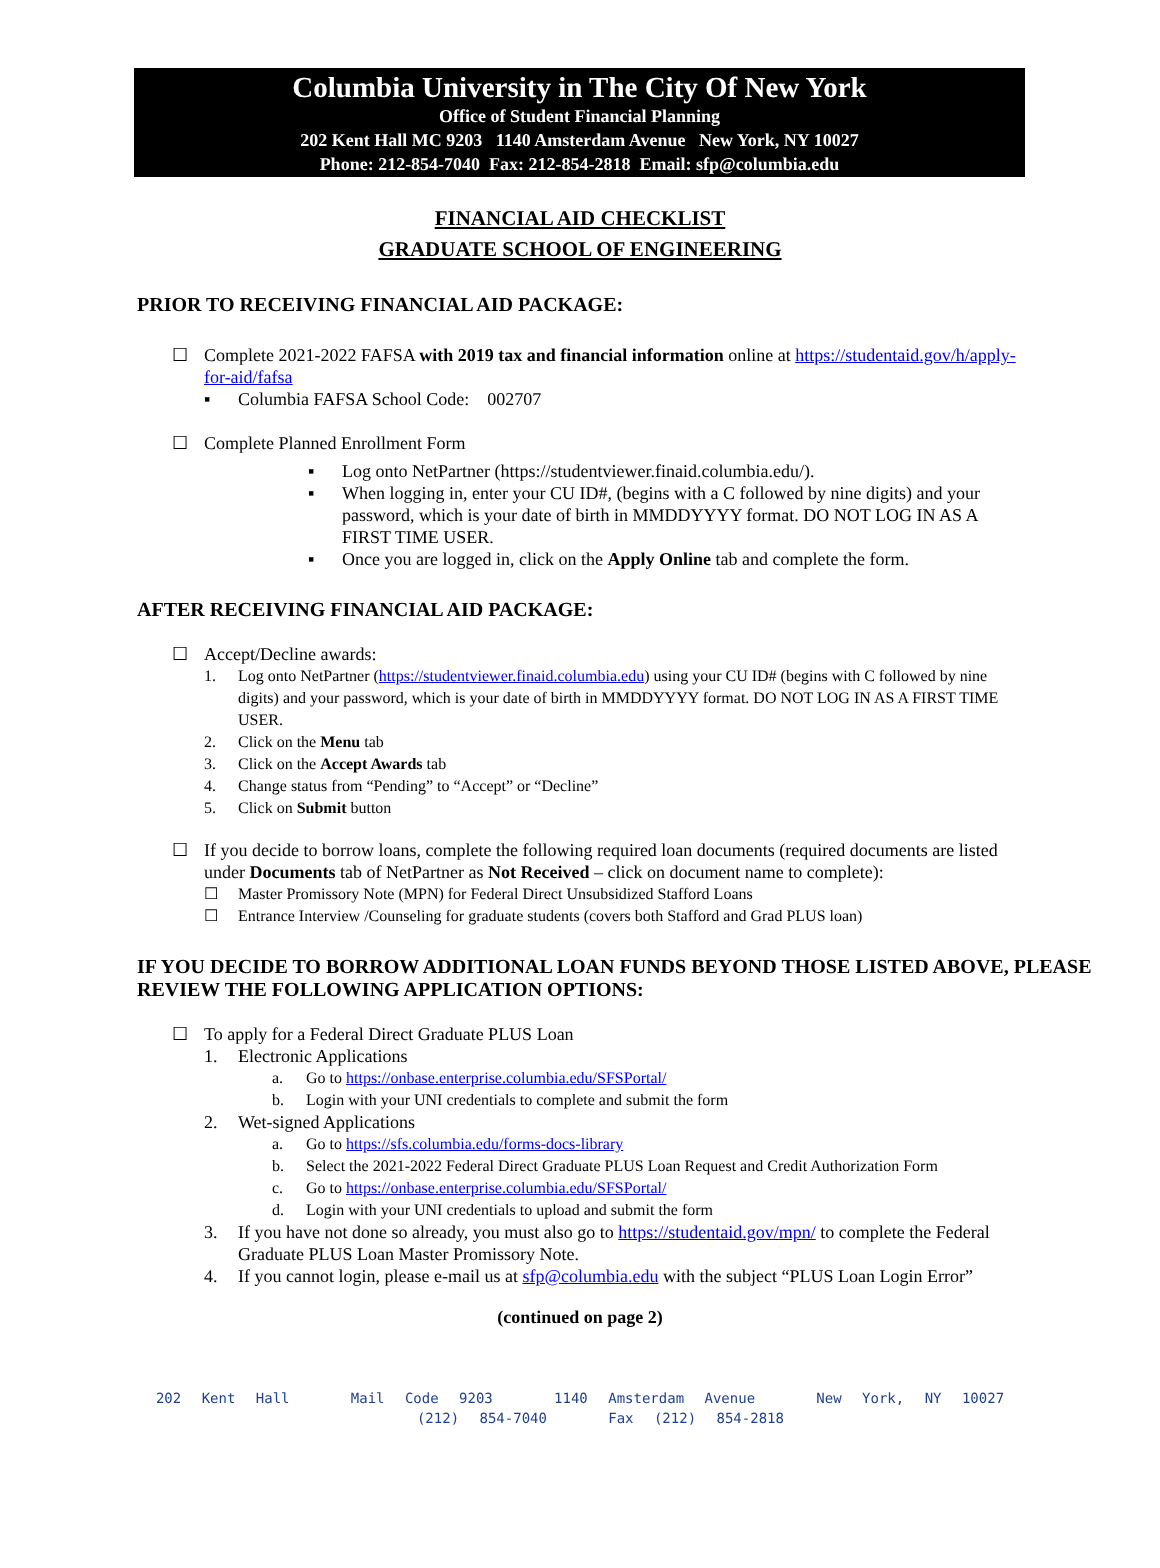Columbia University in The City Of New York
Office of Student Financial Planning
202 Kent Hall MC 9203 1140 Amsterdam Avenue New York, NY 10027
Phone: 212-854-7040 Fax: 212-854-2818 Email: sfp@columbia.edu
FINANCIAL AID CHECKLIST
GRADUATE SCHOOL OF ENGINEERING
PRIOR TO RECEIVING FINANCIAL AID PACKAGE:
☐ Complete 2021-2022 FAFSA with 2019 tax and financial information online at https://studentaid.gov/h/apply-for-aid/fafsa
▪ Columbia FAFSA School Code: 002707
☐ Complete Planned Enrollment Form
▪ Log onto NetPartner (https://studentviewer.finaid.columbia.edu/).
▪ When logging in, enter your CU ID#, (begins with a C followed by nine digits) and your password, which is your date of birth in MMDDYYYY format. DO NOT LOG IN AS A FIRST TIME USER.
▪ Once you are logged in, click on the Apply Online tab and complete the form.
AFTER RECEIVING FINANCIAL AID PACKAGE:
☐ Accept/Decline awards:
1. Log onto NetPartner (https://studentviewer.finaid.columbia.edu) using your CU ID# (begins with C followed by nine digits) and your password, which is your date of birth in MMDDYYYY format. DO NOT LOG IN AS A FIRST TIME USER.
2. Click on the Menu tab
3. Click on the Accept Awards tab
4. Change status from “Pending” to “Accept” or “Decline”
5. Click on Submit button
☐ If you decide to borrow loans, complete the following required loan documents (required documents are listed under Documents tab of NetPartner as Not Received – click on document name to complete):
☐ Master Promissory Note (MPN) for Federal Direct Unsubsidized Stafford Loans
☐ Entrance Interview /Counseling for graduate students (covers both Stafford and Grad PLUS loan)
IF YOU DECIDE TO BORROW ADDITIONAL LOAN FUNDS BEYOND THOSE LISTED ABOVE, PLEASE REVIEW THE FOLLOWING APPLICATION OPTIONS:
☐ To apply for a Federal Direct Graduate PLUS Loan
1. Electronic Applications
a. Go to https://onbase.enterprise.columbia.edu/SFSPortal/
b. Login with your UNI credentials to complete and submit the form
2. Wet-signed Applications
a. Go to https://sfs.columbia.edu/forms-docs-library
b. Select the 2021-2022 Federal Direct Graduate PLUS Loan Request and Credit Authorization Form
c. Go to https://onbase.enterprise.columbia.edu/SFSPortal/
d. Login with your UNI credentials to upload and submit the form
3. If you have not done so already, you must also go to https://studentaid.gov/mpn/ to complete the Federal Graduate PLUS Loan Master Promissory Note.
4. If you cannot login, please e-mail us at sfp@columbia.edu with the subject “PLUS Loan Login Error”
(continued on page 2)
202 Kent Hall Mail Code 9203 1140 Amsterdam Avenue New York, NY 10027 (212) 854-7040 Fax (212) 854-2818